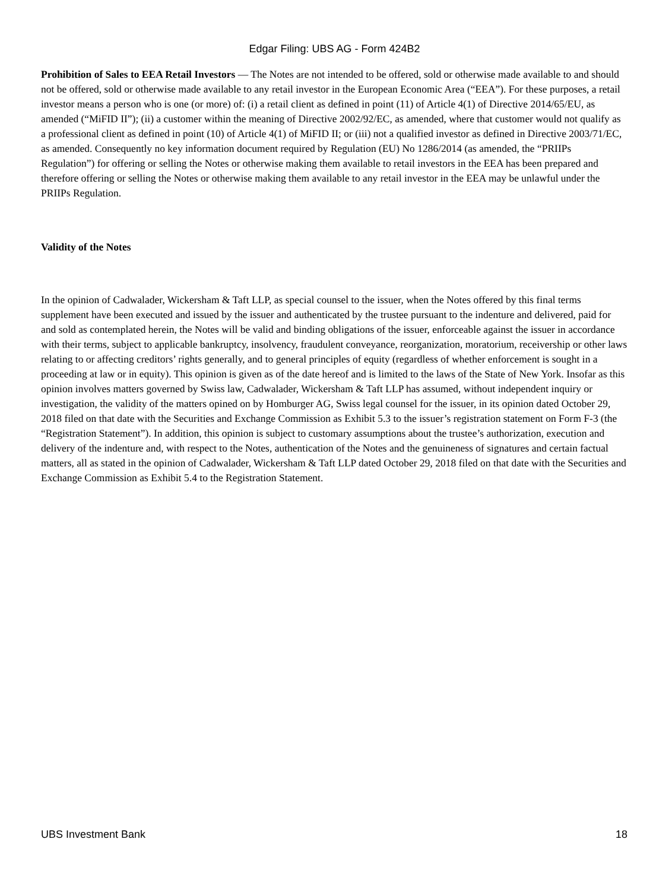Edgar Filing: UBS AG - Form 424B2
Prohibition of Sales to EEA Retail Investors — The Notes are not intended to be offered, sold or otherwise made available to and should not be offered, sold or otherwise made available to any retail investor in the European Economic Area (“EEA”). For these purposes, a retail investor means a person who is one (or more) of: (i) a retail client as defined in point (11) of Article 4(1) of Directive 2014/65/EU, as amended (“MiFID II”); (ii) a customer within the meaning of Directive 2002/92/EC, as amended, where that customer would not qualify as a professional client as defined in point (10) of Article 4(1) of MiFID II; or (iii) not a qualified investor as defined in Directive 2003/71/EC, as amended. Consequently no key information document required by Regulation (EU) No 1286/2014 (as amended, the “PRIIPs Regulation”) for offering or selling the Notes or otherwise making them available to retail investors in the EEA has been prepared and therefore offering or selling the Notes or otherwise making them available to any retail investor in the EEA may be unlawful under the PRIIPs Regulation.
Validity of the Notes
In the opinion of Cadwalader, Wickersham & Taft LLP, as special counsel to the issuer, when the Notes offered by this final terms supplement have been executed and issued by the issuer and authenticated by the trustee pursuant to the indenture and delivered, paid for and sold as contemplated herein, the Notes will be valid and binding obligations of the issuer, enforceable against the issuer in accordance with their terms, subject to applicable bankruptcy, insolvency, fraudulent conveyance, reorganization, moratorium, receivership or other laws relating to or affecting creditors’ rights generally, and to general principles of equity (regardless of whether enforcement is sought in a proceeding at law or in equity). This opinion is given as of the date hereof and is limited to the laws of the State of New York. Insofar as this opinion involves matters governed by Swiss law, Cadwalader, Wickersham & Taft LLP has assumed, without independent inquiry or investigation, the validity of the matters opined on by Homburger AG, Swiss legal counsel for the issuer, in its opinion dated October 29, 2018 filed on that date with the Securities and Exchange Commission as Exhibit 5.3 to the issuer’s registration statement on Form F-3 (the “Registration Statement”). In addition, this opinion is subject to customary assumptions about the trustee’s authorization, execution and delivery of the indenture and, with respect to the Notes, authentication of the Notes and the genuineness of signatures and certain factual matters, all as stated in the opinion of Cadwalader, Wickersham & Taft LLP dated October 29, 2018 filed on that date with the Securities and Exchange Commission as Exhibit 5.4 to the Registration Statement.
UBS Investment Bank 18